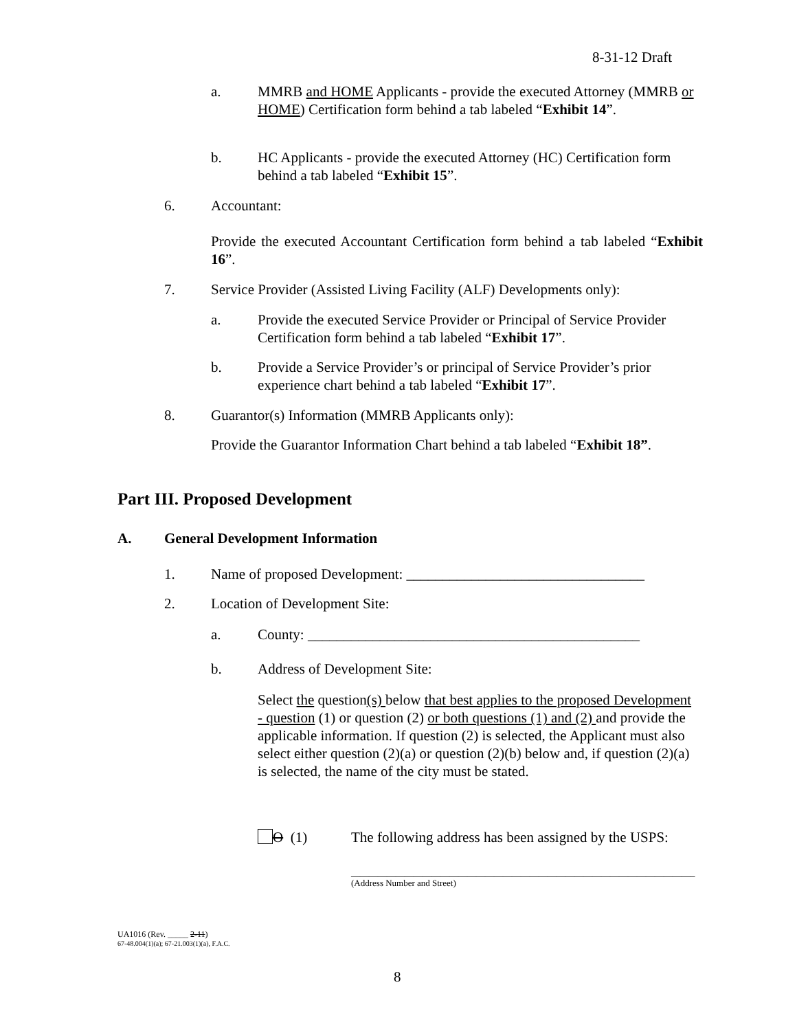8-31-12 Draft
a. MMRB and HOME Applicants - provide the executed Attorney (MMRB or HOME) Certification form behind a tab labeled “Exhibit 14”.
b. HC Applicants - provide the executed Attorney (HC) Certification form behind a tab labeled “Exhibit 15”.
6. Accountant:
Provide the executed Accountant Certification form behind a tab labeled “Exhibit 16”.
7. Service Provider (Assisted Living Facility (ALF) Developments only):
a. Provide the executed Service Provider or Principal of Service Provider Certification form behind a tab labeled “Exhibit 17”.
b. Provide a Service Provider’s or principal of Service Provider’s prior experience chart behind a tab labeled “Exhibit 17”.
8. Guarantor(s) Information (MMRB Applicants only):
Provide the Guarantor Information Chart behind a tab labeled “Exhibit 18”.
Part III. Proposed Development
A. General Development Information
1. Name of proposed Development: _________________________________
2. Location of Development Site:
a. County: ______________________________________________
b. Address of Development Site:
Select the question(s) below that best applies to the proposed Development - question (1) or question (2) or both questions (1) and (2) and provide the applicable information. If question (2) is selected, the Applicant must also select either question (2)(a) or question (2)(b) below and, if question (2)(a) is selected, the name of the city must be stated.
O (1) The following address has been assigned by the USPS:
_____________________________________________________________________________
(Address Number and Street)
UA1016 (Rev. _____ 2-11)
67-48.004(1)(a); 67-21.003(1)(a), F.A.C.
8